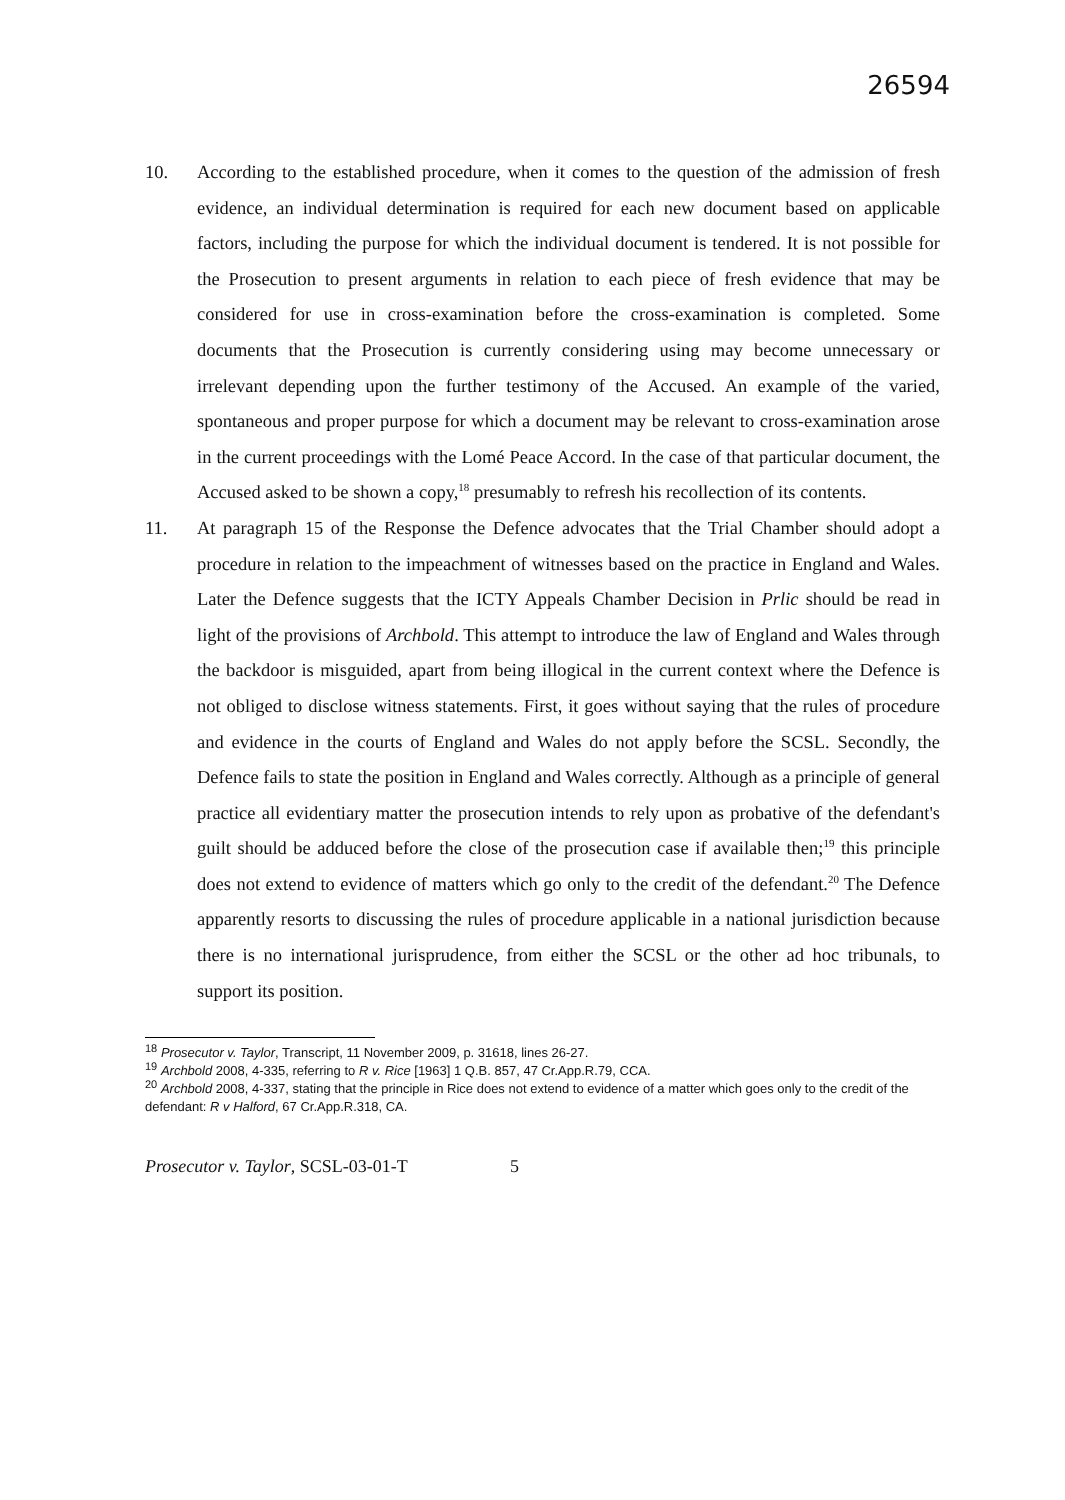26594
10. According to the established procedure, when it comes to the question of the admission of fresh evidence, an individual determination is required for each new document based on applicable factors, including the purpose for which the individual document is tendered. It is not possible for the Prosecution to present arguments in relation to each piece of fresh evidence that may be considered for use in cross-examination before the cross-examination is completed. Some documents that the Prosecution is currently considering using may become unnecessary or irrelevant depending upon the further testimony of the Accused. An example of the varied, spontaneous and proper purpose for which a document may be relevant to cross-examination arose in the current proceedings with the Lomé Peace Accord. In the case of that particular document, the Accused asked to be shown a copy,<sup>18</sup> presumably to refresh his recollection of its contents.
11. At paragraph 15 of the Response the Defence advocates that the Trial Chamber should adopt a procedure in relation to the impeachment of witnesses based on the practice in England and Wales. Later the Defence suggests that the ICTY Appeals Chamber Decision in Prlic should be read in light of the provisions of Archbold. This attempt to introduce the law of England and Wales through the backdoor is misguided, apart from being illogical in the current context where the Defence is not obliged to disclose witness statements. First, it goes without saying that the rules of procedure and evidence in the courts of England and Wales do not apply before the SCSL. Secondly, the Defence fails to state the position in England and Wales correctly. Although as a principle of general practice all evidentiary matter the prosecution intends to rely upon as probative of the defendant's guilt should be adduced before the close of the prosecution case if available then;<sup>19</sup> this principle does not extend to evidence of matters which go only to the credit of the defendant.<sup>20</sup> The Defence apparently resorts to discussing the rules of procedure applicable in a national jurisdiction because there is no international jurisprudence, from either the SCSL or the other ad hoc tribunals, to support its position.
<sup>18</sup> Prosecutor v. Taylor, Transcript, 11 November 2009, p. 31618, lines 26-27.
<sup>19</sup> Archbold 2008, 4-335, referring to R v. Rice [1963] 1 Q.B. 857, 47 Cr.App.R.79, CCA.
<sup>20</sup> Archbold 2008, 4-337, stating that the principle in Rice does not extend to evidence of a matter which goes only to the credit of the defendant: R v Halford, 67 Cr.App.R.318, CA.
Prosecutor v. Taylor, SCSL-03-01-T 5